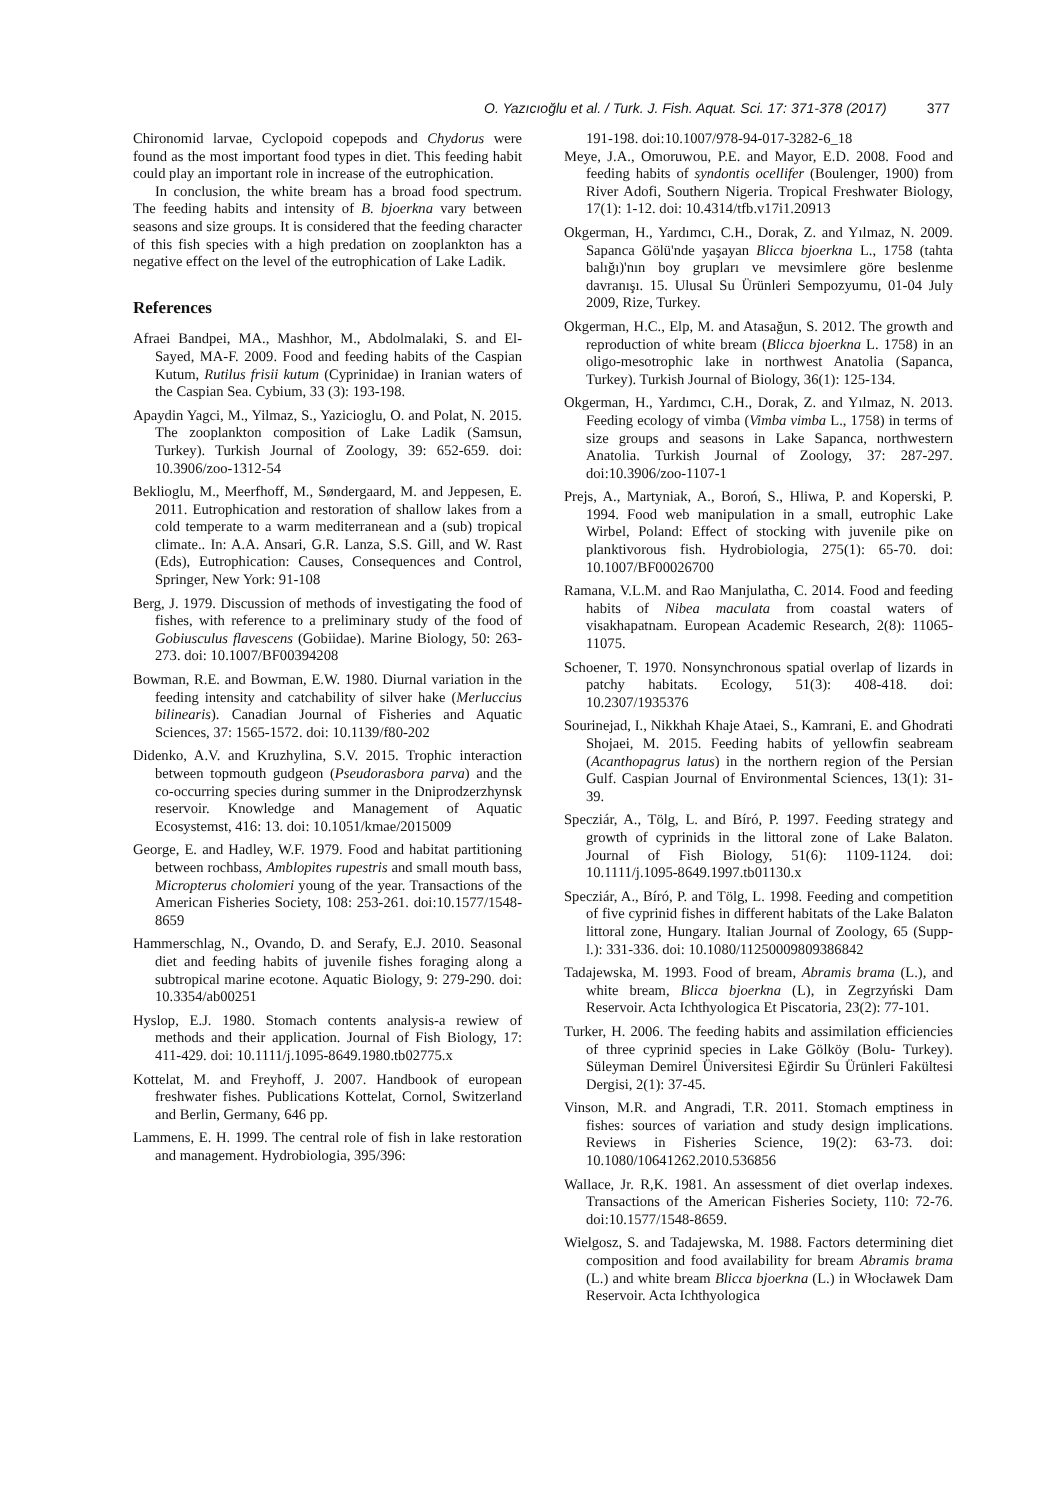O. Yazıcıoğlu et al. / Turk. J. Fish. Aquat. Sci. 17: 371-378 (2017) 377
Chironomid larvae, Cyclopoid copepods and Chydorus were found as the most important food types in diet. This feeding habit could play an important role in increase of the eutrophication.
In conclusion, the white bream has a broad food spectrum. The feeding habits and intensity of B. bjoerkna vary between seasons and size groups. It is considered that the feeding character of this fish species with a high predation on zooplankton has a negative effect on the level of the eutrophication of Lake Ladik.
References
Afraei Bandpei, MA., Mashhor, M., Abdolmalaki, S. and El-Sayed, MA-F. 2009. Food and feeding habits of the Caspian Kutum, Rutilus frisii kutum (Cyprinidae) in Iranian waters of the Caspian Sea. Cybium, 33 (3): 193-198.
Apaydin Yagci, M., Yilmaz, S., Yazicioglu, O. and Polat, N. 2015. The zooplankton composition of Lake Ladik (Samsun, Turkey). Turkish Journal of Zoology, 39: 652-659. doi: 10.3906/zoo-1312-54
Beklioglu, M., Meerfhoff, M., Søndergaard, M. and Jeppesen, E. 2011. Eutrophication and restoration of shallow lakes from a cold temperate to a warm mediterranean and a (sub) tropical climate.. In: A.A. Ansari, G.R. Lanza, S.S. Gill, and W. Rast (Eds), Eutrophication: Causes, Consequences and Control, Springer, New York: 91-108
Berg, J. 1979. Discussion of methods of investigating the food of fishes, with reference to a preliminary study of the food of Gobiusculus flavescens (Gobiidae). Marine Biology, 50: 263-273. doi: 10.1007/BF00394208
Bowman, R.E. and Bowman, E.W. 1980. Diurnal variation in the feeding intensity and catchability of silver hake (Merluccius bilinearis). Canadian Journal of Fisheries and Aquatic Sciences, 37: 1565-1572. doi: 10.1139/f80-202
Didenko, A.V. and Kruzhylina, S.V. 2015. Trophic interaction between topmouth gudgeon (Pseudorasbora parva) and the co-occurring species during summer in the Dniprodzerzhynsk reservoir. Knowledge and Management of Aquatic Ecosystemst, 416: 13. doi: 10.1051/kmae/2015009
George, E. and Hadley, W.F. 1979. Food and habitat partitioning between rochbass, Amblopites rupestris and small mouth bass, Micropterus cholomieri young of the year. Transactions of the American Fisheries Society, 108: 253-261. doi:10.1577/1548-8659
Hammerschlag, N., Ovando, D. and Serafy, E.J. 2010. Seasonal diet and feeding habits of juvenile fishes foraging along a subtropical marine ecotone. Aquatic Biology, 9: 279-290. doi: 10.3354/ab00251
Hyslop, E.J. 1980. Stomach contents analysis-a rewiew of methods and their application. Journal of Fish Biology, 17: 411-429. doi: 10.1111/j.1095-8649.1980.tb02775.x
Kottelat, M. and Freyhoff, J. 2007. Handbook of european freshwater fishes. Publications Kottelat, Cornol, Switzerland and Berlin, Germany, 646 pp.
Lammens, E. H. 1999. The central role of fish in lake restoration and management. Hydrobiologia, 395/396:
191-198. doi:10.1007/978-94-017-3282-6_18
Meye, J.A., Omoruwou, P.E. and Mayor, E.D. 2008. Food and feeding habits of syndontis ocellifer (Boulenger, 1900) from River Adofi, Southern Nigeria. Tropical Freshwater Biology, 17(1): 1-12. doi: 10.4314/tfb.v17i1.20913
Okgerman, H., Yardımcı, C.H., Dorak, Z. and Yılmaz, N. 2009. Sapanca Gölü'nde yaşayan Blicca bjoerkna L., 1758 (tahta balığı)'nın boy grupları ve mevsimlere göre beslenme davranışı. 15. Ulusal Su Ürünleri Sempozyumu, 01-04 July 2009, Rize, Turkey.
Okgerman, H.C., Elp, M. and Atasağun, S. 2012. The growth and reproduction of white bream (Blicca bjoerkna L. 1758) in an oligo-mesotrophic lake in northwest Anatolia (Sapanca, Turkey). Turkish Journal of Biology, 36(1): 125-134.
Okgerman, H., Yardımcı, C.H., Dorak, Z. and Yılmaz, N. 2013. Feeding ecology of vimba (Vimba vimba L., 1758) in terms of size groups and seasons in Lake Sapanca, northwestern Anatolia. Turkish Journal of Zoology, 37: 287-297. doi:10.3906/zoo-1107-1
Prejs, A., Martyniak, A., Boroń, S., Hliwa, P. and Koperski, P. 1994. Food web manipulation in a small, eutrophic Lake Wirbel, Poland: Effect of stocking with juvenile pike on planktivorous fish. Hydrobiologia, 275(1): 65-70. doi: 10.1007/BF00026700
Ramana, V.L.M. and Rao Manjulatha, C. 2014. Food and feeding habits of Nibea maculata from coastal waters of visakhapatnam. European Academic Research, 2(8): 11065-11075.
Schoener, T. 1970. Nonsynchronous spatial overlap of lizards in patchy habitats. Ecology, 51(3): 408-418. doi: 10.2307/1935376
Sourinejad, I., Nikkhah Khaje Ataei, S., Kamrani, E. and Ghodrati Shojaei, M. 2015. Feeding habits of yellowfin seabream (Acanthopagrus latus) in the northern region of the Persian Gulf. Caspian Journal of Environmental Sciences, 13(1): 31-39.
Specziár, A., Tölg, L. and Bíró, P. 1997. Feeding strategy and growth of cyprinids in the littoral zone of Lake Balaton. Journal of Fish Biology, 51(6): 1109-1124. doi: 10.1111/j.1095-8649.1997.tb01130.x
Specziár, A., Bíró, P. and Tölg, L. 1998. Feeding and competition of five cyprinid fishes in different habitats of the Lake Balaton littoral zone, Hungary. Italian Journal of Zoology, 65 (Supp-l.): 331-336. doi: 10.1080/11250009809386842
Tadajewska, M. 1993. Food of bream, Abramis brama (L.), and white bream, Blicca bjoerkna (L), in Zegrzyński Dam Reservoir. Acta Ichthyologica Et Piscatoria, 23(2): 77-101.
Turker, H. 2006. The feeding habits and assimilation efficiencies of three cyprinid species in Lake Gölköy (Bolu- Turkey). Süleyman Demirel Üniversitesi Eğirdir Su Ürünleri Fakültesi Dergisi, 2(1): 37-45.
Vinson, M.R. and Angradi, T.R. 2011. Stomach emptiness in fishes: sources of variation and study design implications. Reviews in Fisheries Science, 19(2): 63-73. doi: 10.1080/10641262.2010.536856
Wallace, Jr. R,K. 1981. An assessment of diet overlap indexes. Transactions of the American Fisheries Society, 110: 72-76. doi:10.1577/1548-8659.
Wielgosz, S. and Tadajewska, M. 1988. Factors determining diet composition and food availability for bream Abramis brama (L.) and white bream Blicca bjoerkna (L.) in Włocławek Dam Reservoir. Acta Ichthyologica